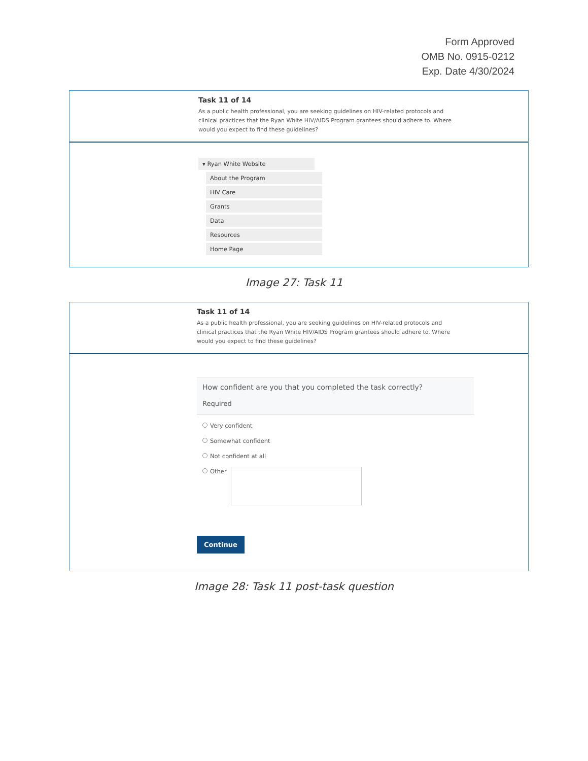Form Approved
OMB No. 0915-0212
Exp. Date 4/30/2024
Task 11 of 14
As a public health professional, you are seeking guidelines on HIV-related protocols and clinical practices that the Ryan White HIV/AIDS Program grantees should adhere to. Where would you expect to find these guidelines?
▾ Ryan White Website
About the Program
HIV Care
Grants
Data
Resources
Home Page
Image 27: Task 11
Task 11 of 14
As a public health professional, you are seeking guidelines on HIV-related protocols and clinical practices that the Ryan White HIV/AIDS Program grantees should adhere to. Where would you expect to find these guidelines?
How confident are you that you completed the task correctly?
Required
Very confident
Somewhat confident
Not confident at all
Other
Continue
Image 28: Task 11 post-task question